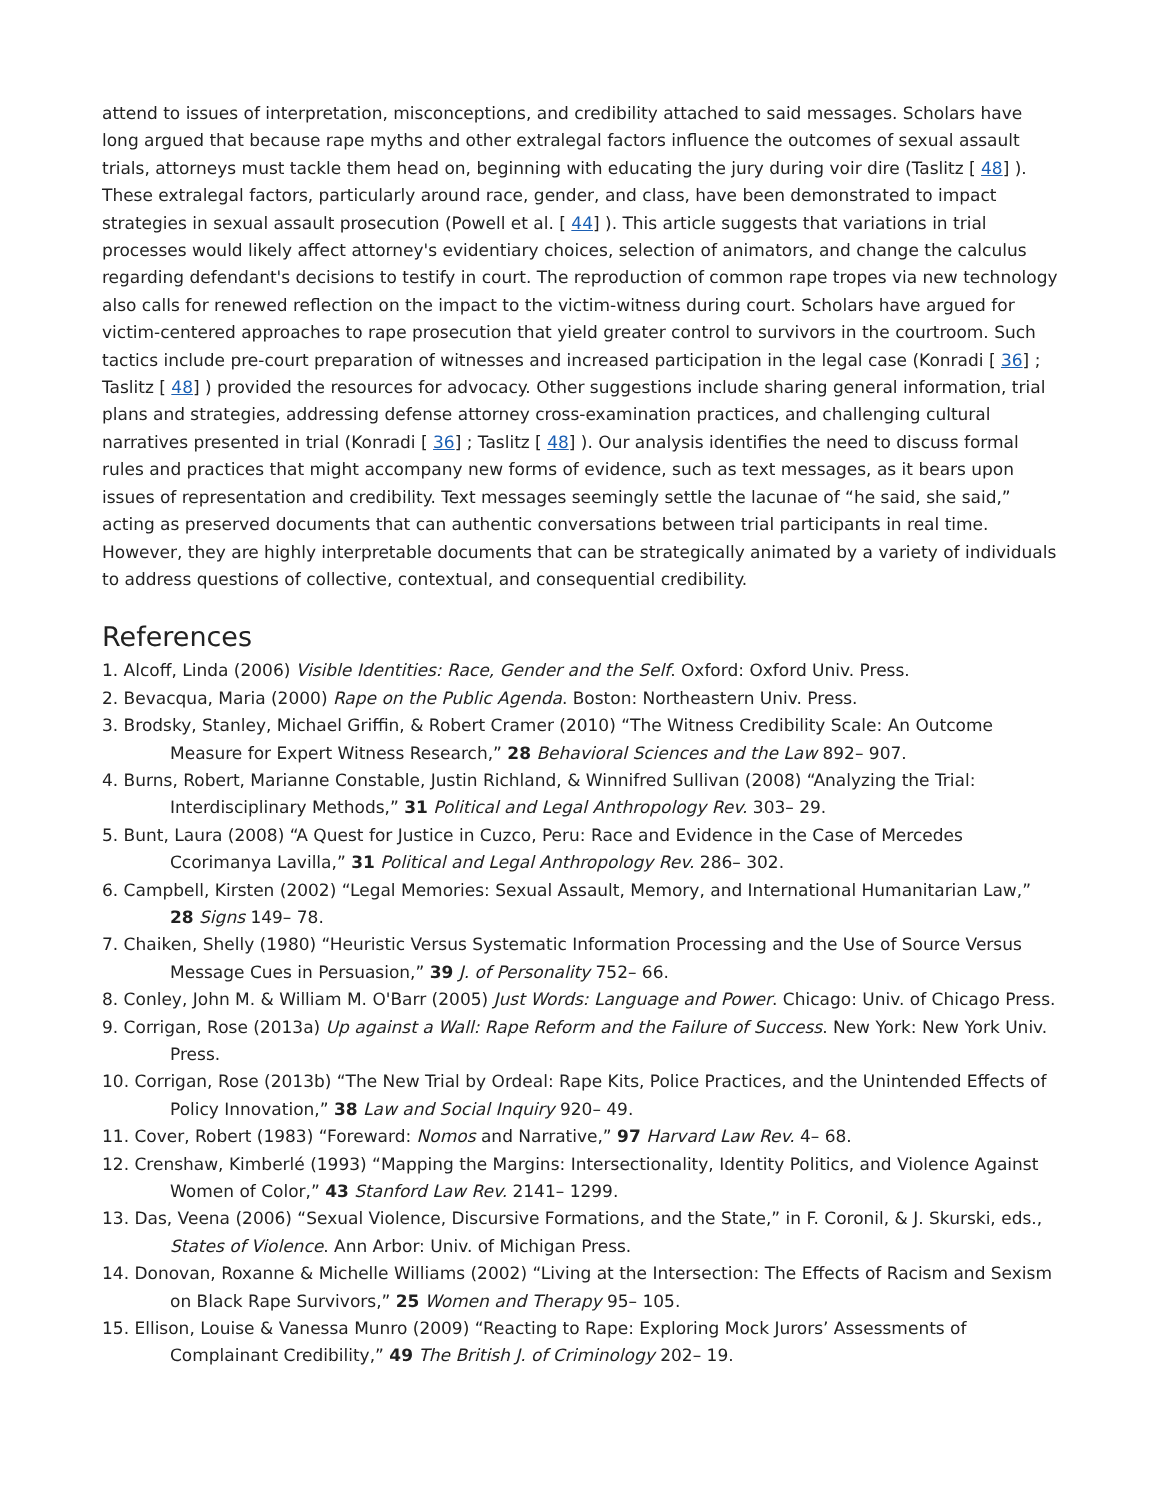attend to issues of interpretation, misconceptions, and credibility attached to said messages. Scholars have long argued that because rape myths and other extralegal factors influence the outcomes of sexual assault trials, attorneys must tackle them head on, beginning with educating the jury during voir dire (Taslitz [ 48] ). These extralegal factors, particularly around race, gender, and class, have been demonstrated to impact strategies in sexual assault prosecution (Powell et al. [ 44] ). This article suggests that variations in trial processes would likely affect attorney's evidentiary choices, selection of animators, and change the calculus regarding defendant's decisions to testify in court. The reproduction of common rape tropes via new technology also calls for renewed reflection on the impact to the victim-witness during court. Scholars have argued for victim-centered approaches to rape prosecution that yield greater control to survivors in the courtroom. Such tactics include pre-court preparation of witnesses and increased participation in the legal case (Konradi [ 36] ; Taslitz [ 48] ) provided the resources for advocacy. Other suggestions include sharing general information, trial plans and strategies, addressing defense attorney cross-examination practices, and challenging cultural narratives presented in trial (Konradi [ 36] ; Taslitz [ 48] ). Our analysis identifies the need to discuss formal rules and practices that might accompany new forms of evidence, such as text messages, as it bears upon issues of representation and credibility. Text messages seemingly settle the lacunae of “he said, she said,” acting as preserved documents that can authentic conversations between trial participants in real time. However, they are highly interpretable documents that can be strategically animated by a variety of individuals to address questions of collective, contextual, and consequential credibility.
References
1. Alcoff, Linda (2006) Visible Identities: Race, Gender and the Self. Oxford: Oxford Univ. Press.
2. Bevacqua, Maria (2000) Rape on the Public Agenda. Boston: Northeastern Univ. Press.
3. Brodsky, Stanley, Michael Griffin, & Robert Cramer (2010) “The Witness Credibility Scale: An Outcome Measure for Expert Witness Research,” 28 Behavioral Sciences and the Law 892– 907.
4. Burns, Robert, Marianne Constable, Justin Richland, & Winnifred Sullivan (2008) “Analyzing the Trial: Interdisciplinary Methods,” 31 Political and Legal Anthropology Rev. 303– 29.
5. Bunt, Laura (2008) “A Quest for Justice in Cuzco, Peru: Race and Evidence in the Case of Mercedes Ccorimanya Lavilla,” 31 Political and Legal Anthropology Rev. 286– 302.
6. Campbell, Kirsten (2002) “Legal Memories: Sexual Assault, Memory, and International Humanitarian Law,” 28 Signs 149– 78.
7. Chaiken, Shelly (1980) “Heuristic Versus Systematic Information Processing and the Use of Source Versus Message Cues in Persuasion,” 39 J. of Personality 752– 66.
8. Conley, John M. & William M. O'Barr (2005) Just Words: Language and Power. Chicago: Univ. of Chicago Press.
9. Corrigan, Rose (2013a) Up against a Wall: Rape Reform and the Failure of Success. New York: New York Univ. Press.
10. Corrigan, Rose (2013b) “The New Trial by Ordeal: Rape Kits, Police Practices, and the Unintended Effects of Policy Innovation,” 38 Law and Social Inquiry 920– 49.
11. Cover, Robert (1983) “Foreward: Nomos and Narrative,” 97 Harvard Law Rev. 4– 68.
12. Crenshaw, Kimberlé (1993) “Mapping the Margins: Intersectionality, Identity Politics, and Violence Against Women of Color,” 43 Stanford Law Rev. 2141– 1299.
13. Das, Veena (2006) “Sexual Violence, Discursive Formations, and the State,” in F. Coronil, & J. Skurski, eds., States of Violence. Ann Arbor: Univ. of Michigan Press.
14. Donovan, Roxanne & Michelle Williams (2002) “Living at the Intersection: The Effects of Racism and Sexism on Black Rape Survivors,” 25 Women and Therapy 95– 105.
15. Ellison, Louise & Vanessa Munro (2009) “Reacting to Rape: Exploring Mock Jurors’ Assessments of Complainant Credibility,” 49 The British J. of Criminology 202– 19.